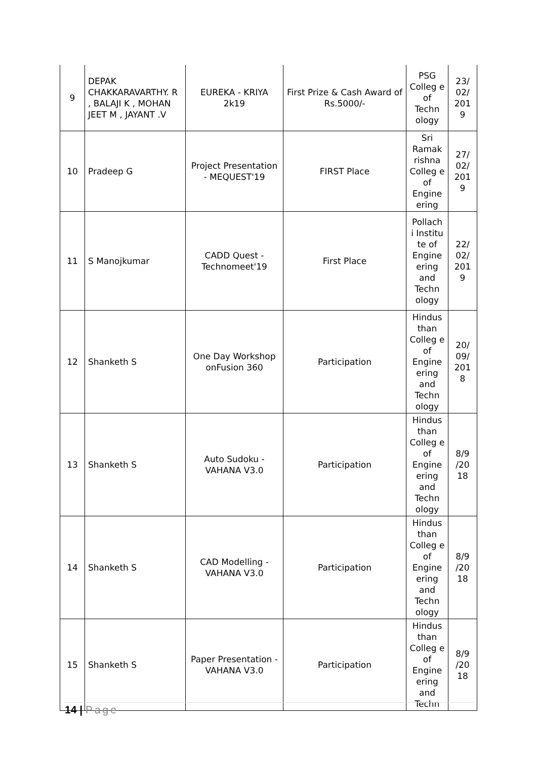| 9 | DEPAK CHAKKARAVARTHY. R , BALAJI K , MOHAN JEET M , JAYANT .V | EUREKA - KRIYA 2k19 | First Prize & Cash Award of Rs.5000/- | PSG Colleg e of Techn ology | 23/ 02/ 201 9 |
| 10 | Pradeep G | Project Presentation - MEQUEST'19 | FIRST Place | Sri Ramak rishna Colleg e of Engine ering | 27/ 02/ 201 9 |
| 11 | S Manojkumar | CADD Quest - Technomeet'19 | First Place | Pollach i Institu te of Engine ering and Techn ology | 22/ 02/ 201 9 |
| 12 | Shanketh S | One Day Workshop onFusion 360 | Participation | Hindus than Colleg e of Engine ering and Techn ology | 20/ 09/ 201 8 |
| 13 | Shanketh S | Auto Sudoku - VAHANA V3.0 | Participation | Hindus than Colleg e of Engine ering and Techn ology | 8/9 /20 18 |
| 14 | Shanketh S | CAD Modelling - VAHANA V3.0 | Participation | Hindus than Colleg e of Engine ering and Techn ology | 8/9 /20 18 |
| 15 | Shanketh S | Paper Presentation - VAHANA V3.0 | Participation | Hindus than Colleg e of Engine ering and Techn | 8/9 /20 18 |
14 | Page